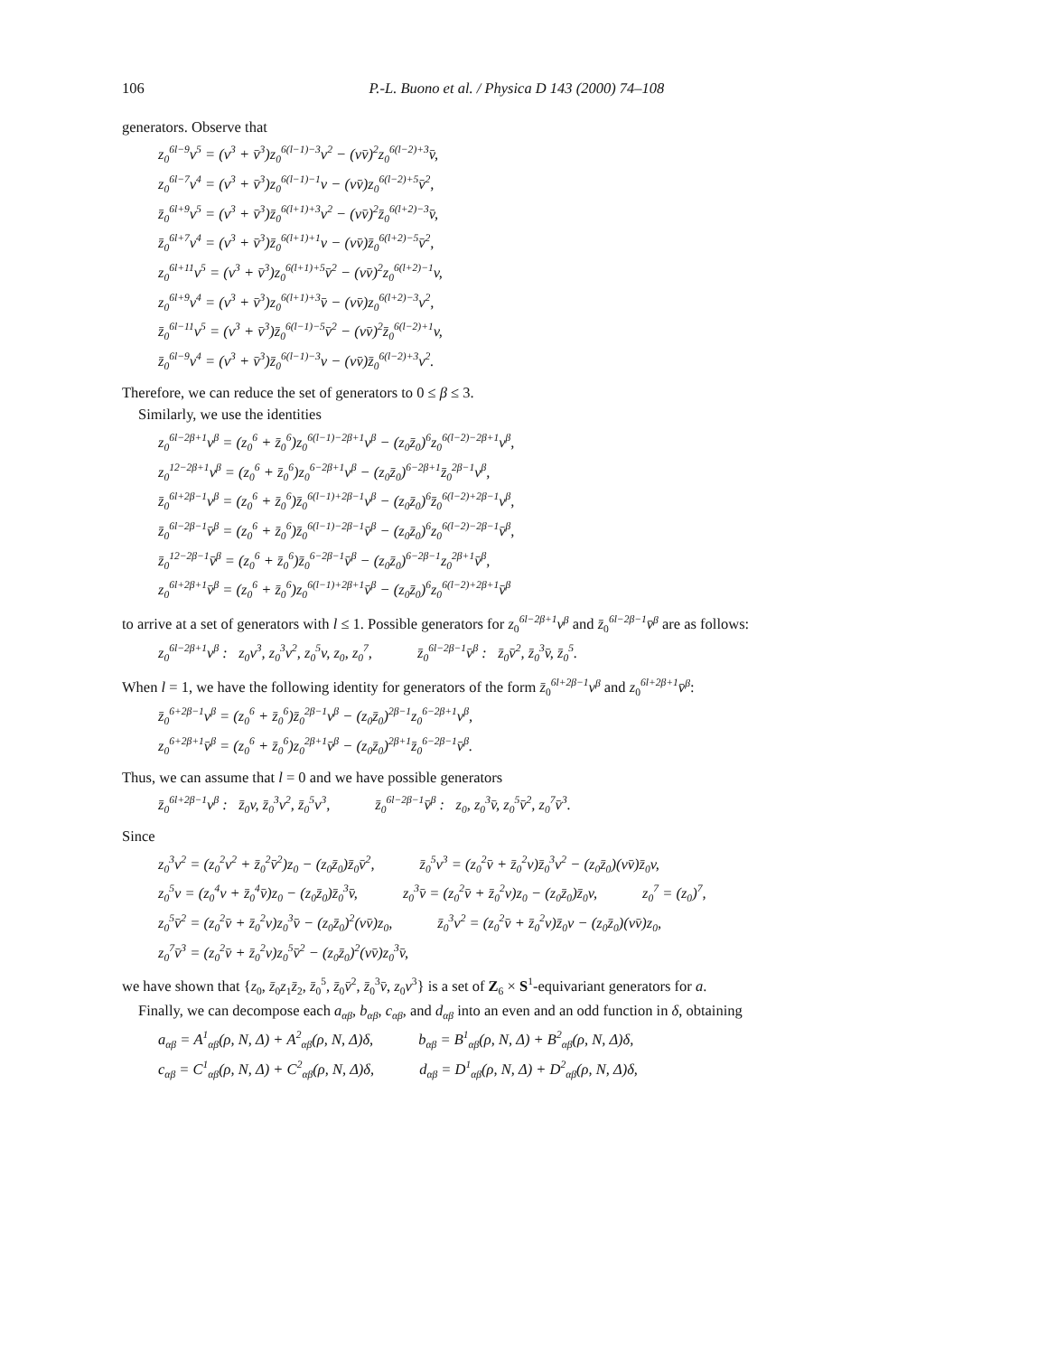106 P.-L. Buono et al. / Physica D 143 (2000) 74–108
generators. Observe that
z<sub>0</sub><sup>6l−9</sup>v<sup>5</sup> = (v<sup>3</sup> + v̄<sup>3</sup>)z<sub>0</sub><sup>6(l−1)−3</sup>v<sup>2</sup> − (vv̄)<sup>2</sup>z<sub>0</sub><sup>6(l−2)+3</sup>v̄,
z<sub>0</sub><sup>6l−7</sup>v<sup>4</sup> = (v<sup>3</sup> + v̄<sup>3</sup>)z<sub>0</sub><sup>6(l−1)−1</sup>v − (vv̄)z<sub>0</sub><sup>6(l−2)+5</sup>v̄<sup>2</sup>,
z̄<sub>0</sub><sup>6l+9</sup>v<sup>5</sup> = (v<sup>3</sup> + v̄<sup>3</sup>)z̄<sub>0</sub><sup>6(l+1)+3</sup>v<sup>2</sup> − (vv̄)<sup>2</sup>z̄<sub>0</sub><sup>6(l+2)−3</sup>v̄,
z̄<sub>0</sub><sup>6l+7</sup>v<sup>4</sup> = (v<sup>3</sup> + v̄<sup>3</sup>)z̄<sub>0</sub><sup>6(l+1)+1</sup>v − (vv̄)z̄<sub>0</sub><sup>6(l+2)−5</sup>v̄<sup>2</sup>,
z<sub>0</sub><sup>6l+11</sup>v<sup>5</sup> = (v<sup>3</sup> + v̄<sup>3</sup>)z<sub>0</sub><sup>6(l+1)+5</sup>v̄<sup>2</sup> − (vv̄)<sup>2</sup>z<sub>0</sub><sup>6(l+2)−1</sup>v,
z<sub>0</sub><sup>6l+9</sup>v<sup>4</sup> = (v<sup>3</sup> + v̄<sup>3</sup>)z<sub>0</sub><sup>6(l+1)+3</sup>v̄ − (vv̄)z<sub>0</sub><sup>6(l+2)−3</sup>v<sup>2</sup>,
z̄<sub>0</sub><sup>6l−11</sup>v<sup>5</sup> = (v<sup>3</sup> + v̄<sup>3</sup>)z̄<sub>0</sub><sup>6(l−1)−5</sup>v̄<sup>2</sup> − (vv̄)<sup>2</sup>z̄<sub>0</sub><sup>6(l−2)+1</sup>v,
z̄<sub>0</sub><sup>6l−9</sup>v<sup>4</sup> = (v<sup>3</sup> + v̄<sup>3</sup>)z̄<sub>0</sub><sup>6(l−1)−3</sup>v − (vv̄)z̄<sub>0</sub><sup>6(l−2)+3</sup>v<sup>2</sup>.
Therefore, we can reduce the set of generators to 0 ≤ β ≤ 3.
Similarly, we use the identities
z<sub>0</sub><sup>6l−2β+1</sup>v<sup>β</sup> = (z<sub>0</sub><sup>6</sup> + z̄<sub>0</sub><sup>6</sup>)z<sub>0</sub><sup>6(l−1)−2β+1</sup>v<sup>β</sup> − (z<sub>0</sub>z̄<sub>0</sub>)<sup>6</sup>z<sub>0</sub><sup>6(l−2)−2β+1</sup>v<sup>β</sup>,
z<sub>0</sub><sup>12−2β+1</sup>v<sup>β</sup> = (z<sub>0</sub><sup>6</sup> + z̄<sub>0</sub><sup>6</sup>)z<sub>0</sub><sup>6−2β+1</sup>v<sup>β</sup> − (z<sub>0</sub>z̄<sub>0</sub>)<sup>6−2β+1</sup>z̄<sub>0</sub><sup>2β−1</sup>v<sup>β</sup>,
z̄<sub>0</sub><sup>6l+2β−1</sup>v<sup>β</sup> = (z<sub>0</sub><sup>6</sup> + z̄<sub>0</sub><sup>6</sup>)z̄<sub>0</sub><sup>6(l−1)+2β−1</sup>v<sup>β</sup> − (z<sub>0</sub>z̄<sub>0</sub>)<sup>6</sup>z̄<sub>0</sub><sup>6(l−2)+2β−1</sup>v<sup>β</sup>,
z̄<sub>0</sub><sup>6l−2β−1</sup>v̄<sup>β</sup> = (z<sub>0</sub><sup>6</sup> + z̄<sub>0</sub><sup>6</sup>)z̄<sub>0</sub><sup>6(l−1)−2β−1</sup>v̄<sup>β</sup> − (z<sub>0</sub>z̄<sub>0</sub>)<sup>6</sup>z<sub>0</sub><sup>6(l−2)−2β−1</sup>v̄<sup>β</sup>,
z̄<sub>0</sub><sup>12−2β−1</sup>v̄<sup>β</sup> = (z<sub>0</sub><sup>6</sup> + z̄<sub>0</sub><sup>6</sup>)z̄<sub>0</sub><sup>6−2β−1</sup>v̄<sup>β</sup> − (z<sub>0</sub>z̄<sub>0</sub>)<sup>6−2β−1</sup>z<sub>0</sub><sup>2β+1</sup>v̄<sup>β</sup>,
z<sub>0</sub><sup>6l+2β+1</sup>v̄<sup>β</sup> = (z<sub>0</sub><sup>6</sup> + z̄<sub>0</sub><sup>6</sup>)z<sub>0</sub><sup>6(l−1)+2β+1</sup>v̄<sup>β</sup> − (z<sub>0</sub>z̄<sub>0</sub>)<sup>6</sup>z<sub>0</sub><sup>6(l−2)+2β+1</sup>v̄<sup>β</sup>
to arrive at a set of generators with l ≤ 1. Possible generators for z<sub>0</sub><sup>6l−2β+1</sup>v<sup>β</sup> and z̄<sub>0</sub><sup>6l−2β−1</sup>v̄<sup>β</sup> are as follows:
z<sub>0</sub><sup>6l−2β+1</sup>v<sup>β</sup> : z<sub>0</sub>v<sup>3</sup>, z<sub>0</sub><sup>3</sup>v<sup>2</sup>, z<sub>0</sub><sup>5</sup>v, z<sub>0</sub>, z<sub>0</sub><sup>7</sup>, z̄<sub>0</sub><sup>6l−2β−1</sup>v̄<sup>β</sup> : z̄<sub>0</sub>v̄<sup>2</sup>, z̄<sub>0</sub><sup>3</sup>v̄, z̄<sub>0</sub><sup>5</sup>.
When l = 1, we have the following identity for generators of the form z̄<sub>0</sub><sup>6l+2β−1</sup>v<sup>β</sup> and z<sub>0</sub><sup>6l+2β+1</sup>v̄<sup>β</sup>:
z̄<sub>0</sub><sup>6+2β−1</sup>v<sup>β</sup> = (z<sub>0</sub><sup>6</sup> + z̄<sub>0</sub><sup>6</sup>)z̄<sub>0</sub><sup>2β−1</sup>v<sup>β</sup> − (z<sub>0</sub>z̄<sub>0</sub>)<sup>2β−1</sup>z<sub>0</sub><sup>6−2β+1</sup>v<sup>β</sup>,
z<sub>0</sub><sup>6+2β+1</sup>v̄<sup>β</sup> = (z<sub>0</sub><sup>6</sup> + z̄<sub>0</sub><sup>6</sup>)z<sub>0</sub><sup>2β+1</sup>v̄<sup>β</sup> − (z<sub>0</sub>z̄<sub>0</sub>)<sup>2β+1</sup>z̄<sub>0</sub><sup>6−2β−1</sup>v̄<sup>β</sup>.
Thus, we can assume that l = 0 and we have possible generators
z̄<sub>0</sub><sup>6l+2β−1</sup>v<sup>β</sup> : z̄<sub>0</sub>v, z̄<sub>0</sub><sup>3</sup>v<sup>2</sup>, z̄<sub>0</sub><sup>5</sup>v<sup>3</sup>, z̄<sub>0</sub><sup>6l−2β−1</sup>v̄<sup>β</sup> : z<sub>0</sub>, z<sub>0</sub><sup>3</sup>v̄, z<sub>0</sub><sup>5</sup>v̄<sup>2</sup>, z<sub>0</sub><sup>7</sup>v̄<sup>3</sup>.
Since
z<sub>0</sub><sup>3</sup>v<sup>2</sup> = (z<sub>0</sub><sup>2</sup>v<sup>2</sup> + z̄<sub>0</sub><sup>2</sup>v̄<sup>2</sup>)z<sub>0</sub> − (z<sub>0</sub>z̄<sub>0</sub>)z̄<sub>0</sub>v̄<sup>2</sup>, z̄<sub>0</sub><sup>5</sup>v<sup>3</sup> = (z<sub>0</sub><sup>2</sup>v̄ + z̄<sub>0</sub><sup>2</sup>v)z̄<sub>0</sub><sup>3</sup>v<sup>2</sup> − (z<sub>0</sub>z̄<sub>0</sub>)(vv̄)z̄<sub>0</sub>v,
z<sub>0</sub><sup>5</sup>v = (z<sub>0</sub><sup>4</sup>v + z̄<sub>0</sub><sup>4</sup>v̄)z<sub>0</sub> − (z<sub>0</sub>z̄<sub>0</sub>)z̄<sub>0</sub><sup>3</sup>v̄, z<sub>0</sub><sup>3</sup>v̄ = (z<sub>0</sub><sup>2</sup>v̄ + z̄<sub>0</sub><sup>2</sup>v)z<sub>0</sub> − (z<sub>0</sub>z̄<sub>0</sub>)z̄<sub>0</sub>v, z<sub>0</sub><sup>7</sup> = (z<sub>0</sub>)<sup>7</sup>,
z<sub>0</sub><sup>5</sup>v̄<sup>2</sup> = (z<sub>0</sub><sup>2</sup>v̄ + z̄<sub>0</sub><sup>2</sup>v)z<sub>0</sub><sup>3</sup>v̄ − (z<sub>0</sub>z̄<sub>0</sub>)<sup>2</sup>(vv̄)z<sub>0</sub>, z̄<sub>0</sub><sup>3</sup>v<sup>2</sup> = (z<sub>0</sub><sup>2</sup>v̄ + z̄<sub>0</sub><sup>2</sup>v)z̄<sub>0</sub>v − (z<sub>0</sub>z̄<sub>0</sub>)(vv̄)z<sub>0</sub>,
z<sub>0</sub><sup>7</sup>v̄<sup>3</sup> = (z<sub>0</sub><sup>2</sup>v̄ + z̄<sub>0</sub><sup>2</sup>v)z<sub>0</sub><sup>5</sup>v̄<sup>2</sup> − (z<sub>0</sub>z̄<sub>0</sub>)<sup>2</sup>(vv̄)z<sub>0</sub><sup>3</sup>v̄,
we have shown that {z<sub>0</sub>, z̄<sub>0</sub>z<sub>1</sub>z̄<sub>2</sub>, z̄<sub>0</sub><sup>5</sup>, z̄<sub>0</sub>v̄<sup>2</sup>, z̄<sub>0</sub><sup>3</sup>v̄, z<sub>0</sub>v<sup>3</sup>} is a set of Z<sub>6</sub> × S<sup>1</sup>-equivariant generators for a.
Finally, we can decompose each a<sub>αβ</sub>, b<sub>αβ</sub>, c<sub>αβ</sub>, and d<sub>αβ</sub> into an even and an odd function in δ, obtaining
a<sub>αβ</sub> = A<sup>1</sup><sub>αβ</sub>(ρ, N, Δ) + A<sup>2</sup><sub>αβ</sub>(ρ, N, Δ)δ, b<sub>αβ</sub> = B<sup>1</sup><sub>αβ</sub>(ρ, N, Δ) + B<sup>2</sup><sub>αβ</sub>(ρ, N, Δ)δ,
c<sub>αβ</sub> = C<sup>1</sup><sub>αβ</sub>(ρ, N, Δ) + C<sup>2</sup><sub>αβ</sub>(ρ, N, Δ)δ, d<sub>αβ</sub> = D<sup>1</sup><sub>αβ</sub>(ρ, N, Δ) + D<sup>2</sup><sub>αβ</sub>(ρ, N, Δ)δ,